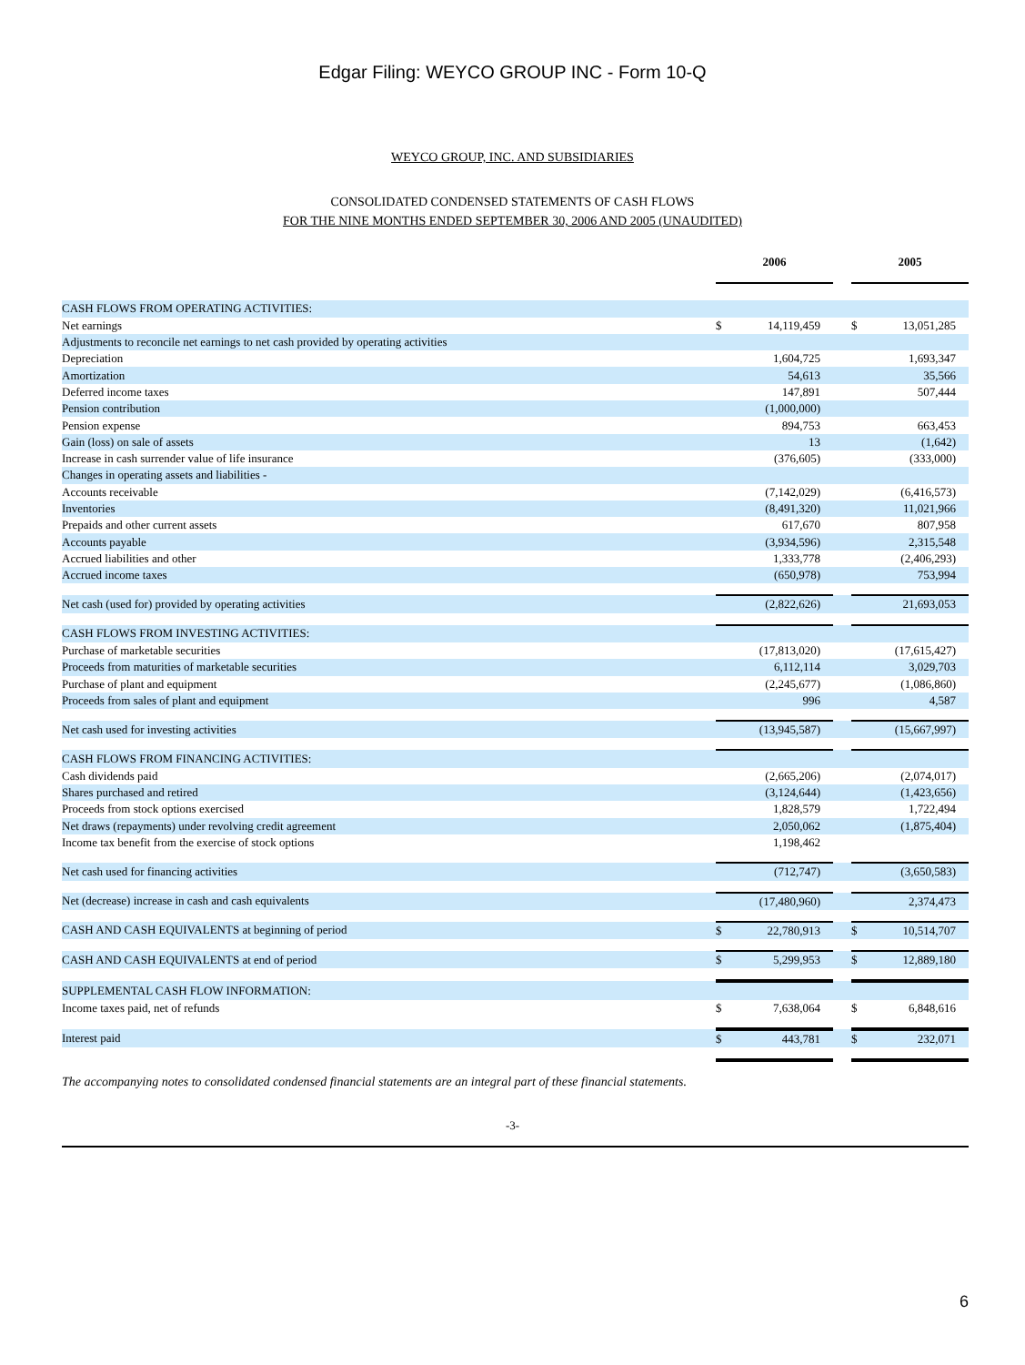Edgar Filing: WEYCO GROUP INC - Form 10-Q
WEYCO GROUP, INC. AND SUBSIDIARIES
CONSOLIDATED CONDENSED STATEMENTS OF CASH FLOWS
FOR THE NINE MONTHS ENDED SEPTEMBER 30, 2006 AND 2005 (UNAUDITED)
| | 2006 | | | 2005 | |
| CASH FLOWS FROM OPERATING ACTIVITIES: | | | | | |
| Net earnings | $ | 14,119,459 | | $ | 13,051,285 |
| Adjustments to reconcile net earnings to net cash provided by operating activities | | | | | |
| Depreciation | | 1,604,725 | | | 1,693,347 |
| Amortization | | 54,613 | | | 35,566 |
| Deferred income taxes | | 147,891 | | | 507,444 |
| Pension contribution | | (1,000,000) | | | |
| Pension expense | | 894,753 | | | 663,453 |
| Gain (loss) on sale of assets | | 13 | | | (1,642) |
| Increase in cash surrender value of life insurance | | (376,605) | | | (333,000) |
| Changes in operating assets and liabilities - | | | | | |
| Accounts receivable | | (7,142,029) | | | (6,416,573) |
| Inventories | | (8,491,320) | | | 11,021,966 |
| Prepaids and other current assets | | 617,670 | | | 807,958 |
| Accounts payable | | (3,934,596) | | | 2,315,548 |
| Accrued liabilities and other | | 1,333,778 | | | (2,406,293) |
| Accrued income taxes | | (650,978) | | | 753,994 |
| Net cash (used for) provided by operating activities | | (2,822,626) | | | 21,693,053 |
| CASH FLOWS FROM INVESTING ACTIVITIES: | | | | | |
| Purchase of marketable securities | | (17,813,020) | | | (17,615,427) |
| Proceeds from maturities of marketable securities | | 6,112,114 | | | 3,029,703 |
| Purchase of plant and equipment | | (2,245,677) | | | (1,086,860) |
| Proceeds from sales of plant and equipment | | 996 | | | 4,587 |
| Net cash used for investing activities | | (13,945,587) | | | (15,667,997) |
| CASH FLOWS FROM FINANCING ACTIVITIES: | | | | | |
| Cash dividends paid | | (2,665,206) | | | (2,074,017) |
| Shares purchased and retired | | (3,124,644) | | | (1,423,656) |
| Proceeds from stock options exercised | | 1,828,579 | | | 1,722,494 |
| Net draws (repayments) under revolving credit agreement | | 2,050,062 | | | (1,875,404) |
| Income tax benefit from the exercise of stock options | | 1,198,462 | | | |
| Net cash used for financing activities | | (712,747) | | | (3,650,583) |
| Net (decrease) increase in cash and cash equivalents | | (17,480,960) | | | 2,374,473 |
| CASH AND CASH EQUIVALENTS at beginning of period | $ | 22,780,913 | | $ | 10,514,707 |
| CASH AND CASH EQUIVALENTS at end of period | $ | 5,299,953 | | $ | 12,889,180 |
| SUPPLEMENTAL CASH FLOW INFORMATION: | | | | | |
| Income taxes paid, net of refunds | $ | 7,638,064 | | $ | 6,848,616 |
| Interest paid | $ | 443,781 | | $ | 232,071 |
The accompanying notes to consolidated condensed financial statements are an integral part of these financial statements.
-3-
6